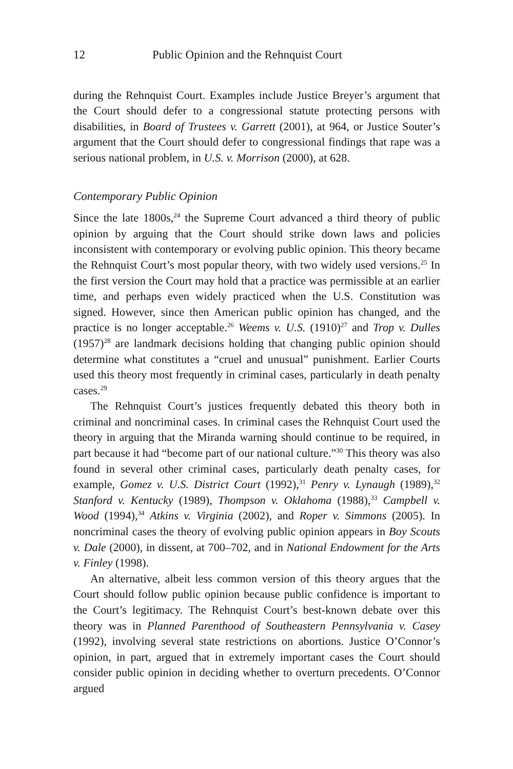12 Public Opinion and the Rehnquist Court
during the Rehnquist Court. Examples include Justice Breyer’s argument that the Court should defer to a congressional statute protecting persons with disabilities, in Board of Trustees v. Garrett (2001), at 964, or Justice Souter’s argument that the Court should defer to congressional findings that rape was a serious national problem, in U.S. v. Morrison (2000), at 628.
Contemporary Public Opinion
Since the late 1800s,<sup>24</sup> the Supreme Court advanced a third theory of public opinion by arguing that the Court should strike down laws and policies inconsistent with contemporary or evolving public opinion. This theory became the Rehnquist Court’s most popular theory, with two widely used versions.<sup>25</sup> In the first version the Court may hold that a practice was permissible at an earlier time, and perhaps even widely practiced when the U.S. Constitution was signed. However, since then American public opinion has changed, and the practice is no longer acceptable.<sup>26</sup> Weems v. U.S. (1910)<sup>27</sup> and Trop v. Dulles (1957)<sup>28</sup> are landmark decisions holding that changing public opinion should determine what constitutes a “cruel and unusual” punishment. Earlier Courts used this theory most frequently in criminal cases, particularly in death penalty cases.<sup>29</sup>
The Rehnquist Court’s justices frequently debated this theory both in criminal and noncriminal cases. In criminal cases the Rehnquist Court used the theory in arguing that the Miranda warning should continue to be required, in part because it had “become part of our national culture.”<sup>30</sup> This theory was also found in several other criminal cases, particularly death penalty cases, for example, Gomez v. U.S. District Court (1992),<sup>31</sup> Penry v. Lynaugh (1989),<sup>32</sup> Stanford v. Kentucky (1989), Thompson v. Oklahoma (1988),<sup>33</sup> Campbell v. Wood (1994),<sup>34</sup> Atkins v. Virginia (2002), and Roper v. Simmons (2005). In noncriminal cases the theory of evolving public opinion appears in Boy Scouts v. Dale (2000), in dissent, at 700–702, and in National Endowment for the Arts v. Finley (1998).
An alternative, albeit less common version of this theory argues that the Court should follow public opinion because public confidence is important to the Court’s legitimacy. The Rehnquist Court’s best-known debate over this theory was in Planned Parenthood of Southeastern Pennsylvania v. Casey (1992), involving several state restrictions on abortions. Justice O’Connor’s opinion, in part, argued that in extremely important cases the Court should consider public opinion in deciding whether to overturn precedents. O’Connor argued